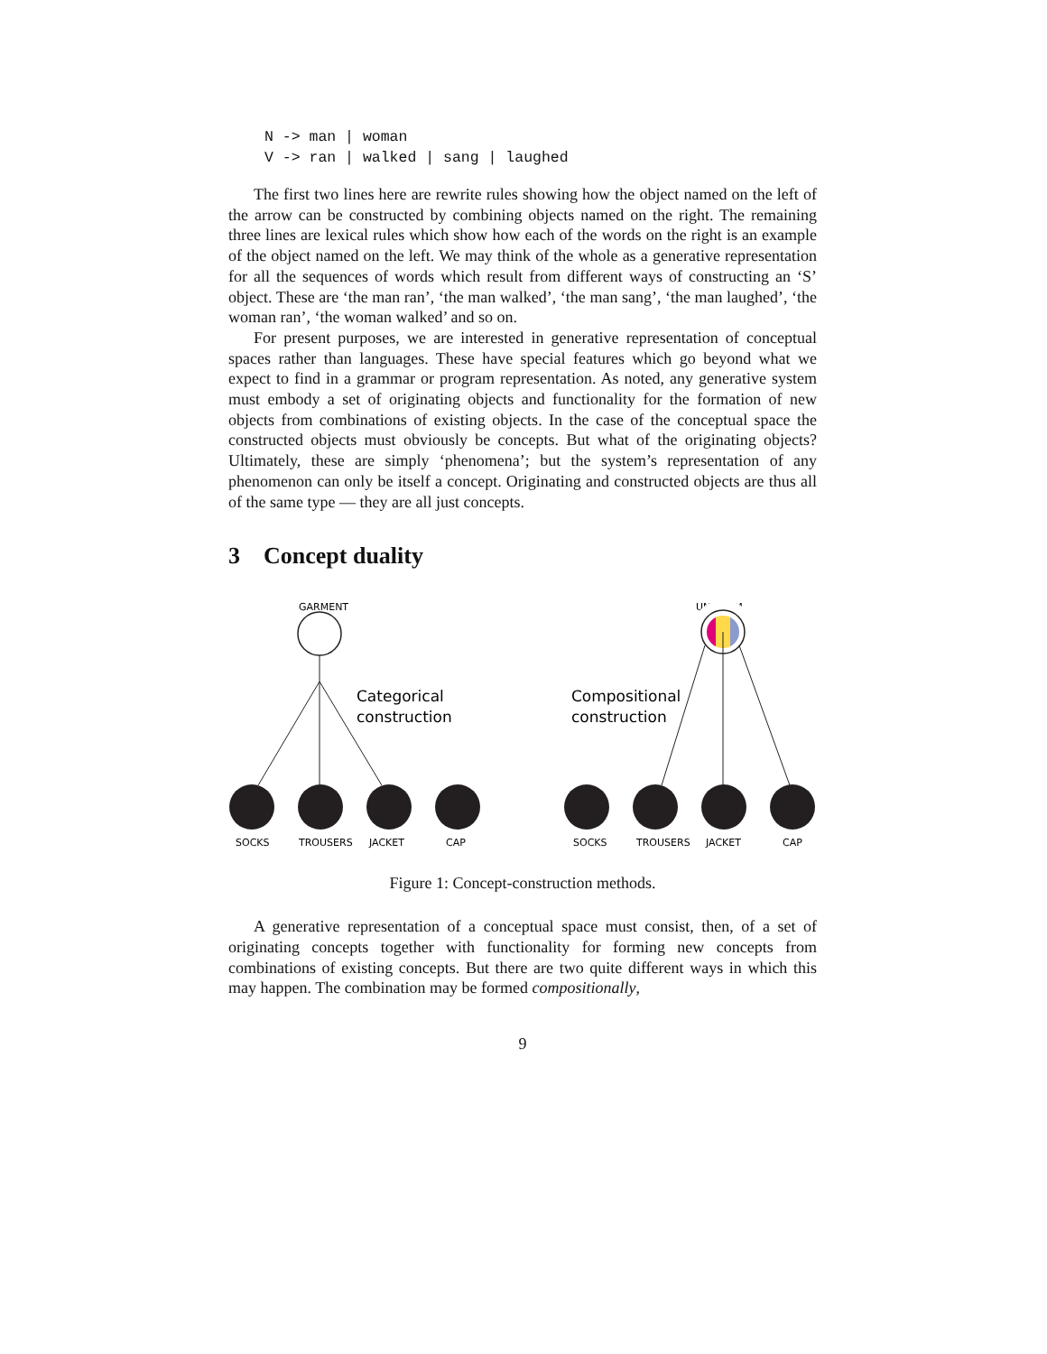N -> man | woman
V -> ran | walked | sang | laughed
The first two lines here are rewrite rules showing how the object named on the left of the arrow can be constructed by combining objects named on the right. The remaining three lines are lexical rules which show how each of the words on the right is an example of the object named on the left. We may think of the whole as a generative representation for all the sequences of words which result from different ways of constructing an ‘S’ object. These are ‘the man ran’, ‘the man walked’, ‘the man sang’, ‘the man laughed’, ‘the woman ran’, ‘the woman walked’ and so on.
For present purposes, we are interested in generative representation of conceptual spaces rather than languages. These have special features which go beyond what we expect to find in a grammar or program representation. As noted, any generative system must embody a set of originating objects and functionality for the formation of new objects from combinations of existing objects. In the case of the conceptual space the constructed objects must obviously be concepts. But what of the originating objects? Ultimately, these are simply ‘phenomena’; but the system’s representation of any phenomenon can only be itself a concept. Originating and constructed objects are thus all of the same type — they are all just concepts.
3 Concept duality
GARMENT
Categorical
construction
SOCKS
TROUSERS
JACKET
CAP
UNIFORM
Compositional
construction
SOCKS
TROUSERS
JACKET
CAP
Figure 1: Concept-construction methods.
A generative representation of a conceptual space must consist, then, of a set of originating concepts together with functionality for forming new concepts from combinations of existing concepts. But there are two quite different ways in which this may happen. The combination may be formed compositionally,
9